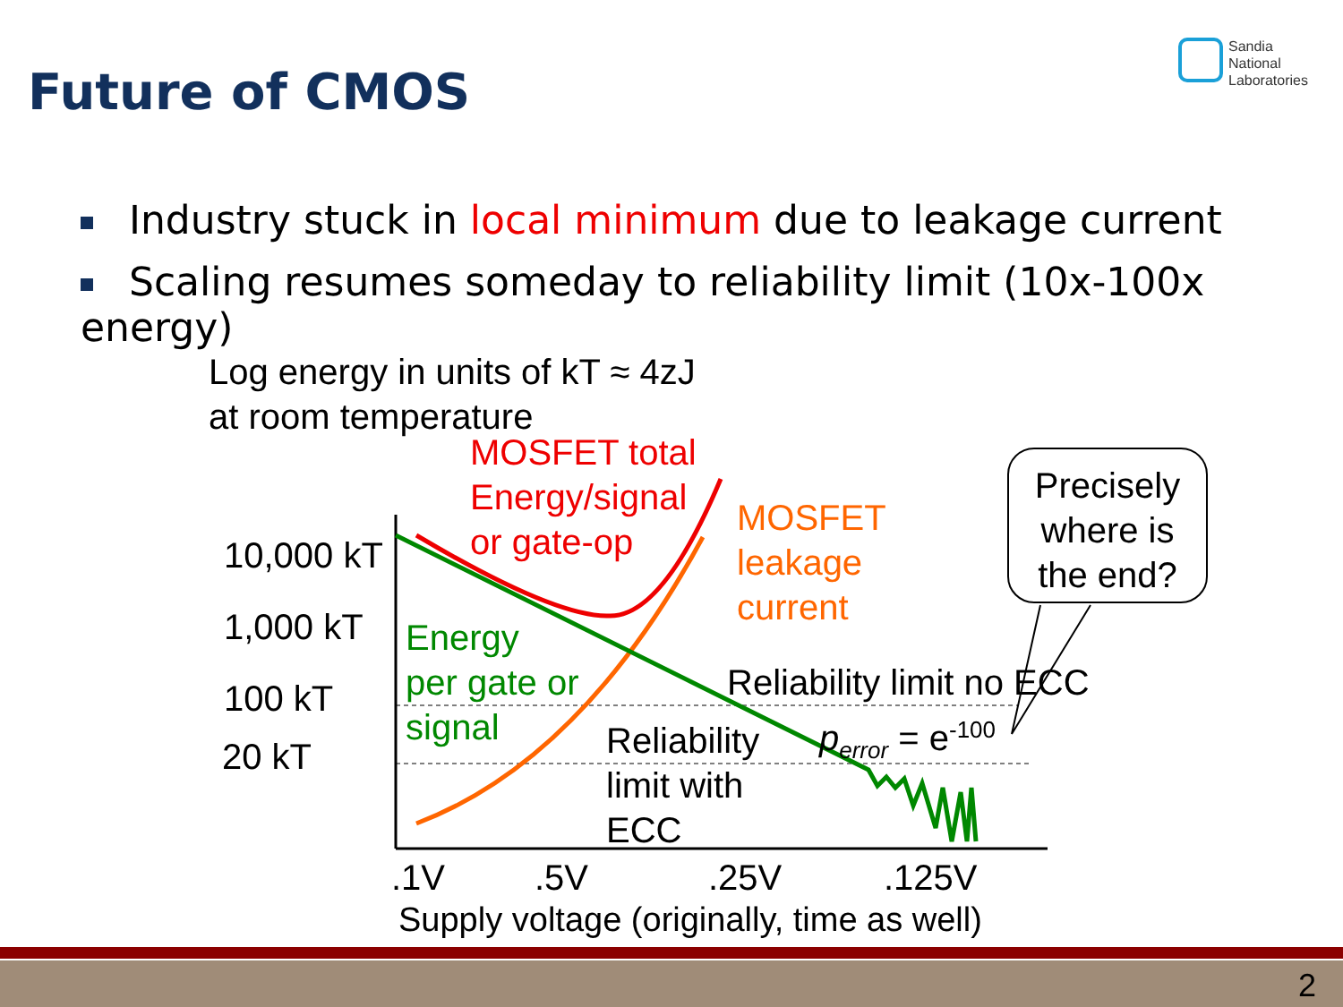Future of CMOS
Sandia
National
Laboratories
Industry stuck in local minimum due to leakage current
Scaling resumes someday to reliability limit (10x-100x energy)
Log energy in units of kT ≈ 4zJ
at room temperature
10,000 kT
1,000 kT
100 kT
20 kT
MOSFET total
Energy/signal
or gate-op
MOSFET
leakage
current
Energy
per gate or
signal
Reliability limit no ECC
p<sub>error</sub> = e<sup>-100</sup>
Reliability
limit with
ECC
Precisely
where is
the end?
.1V .5V .25V .125V
Supply voltage (originally, time as well)
2